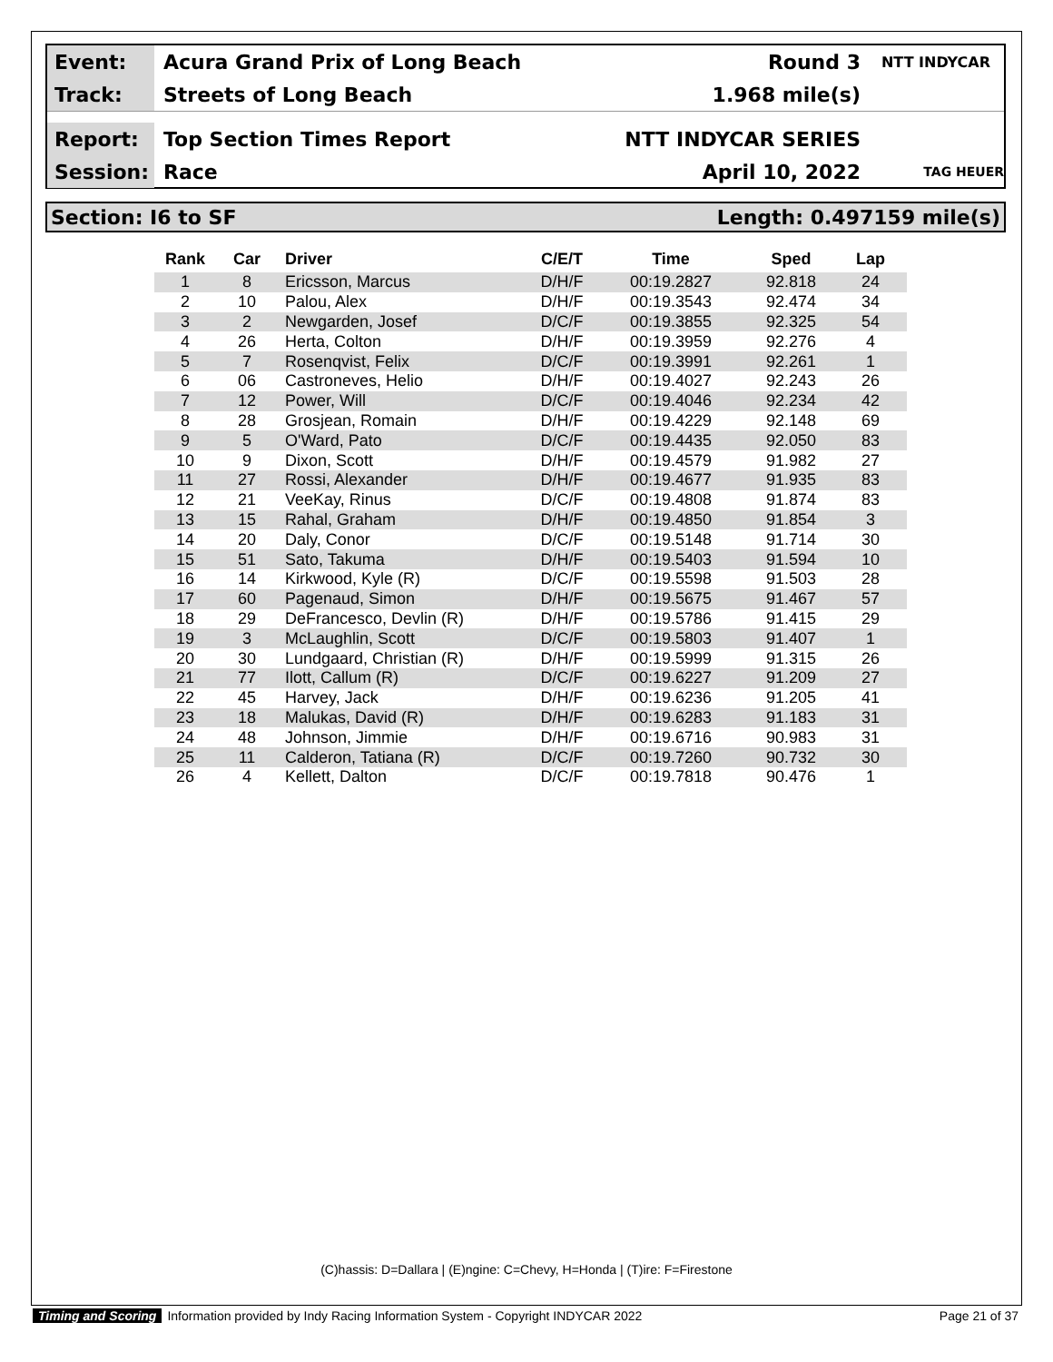Event:
Acura Grand Prix of Long Beach Round 3
NTT INDYCAR
Track:
Streets of Long Beach 1.968 mile(s)
Report:
Top Section Times Report NTT INDYCAR SERIES
Session:
Race April 10, 2022
TAG HEUER
Section: I6 to SF Length: 0.497159 mile(s)
| Rank | Car | Driver | C/E/T | Time | Sped | Lap |
| --- | --- | --- | --- | --- | --- | --- |
| 1 | 8 | Ericsson, Marcus | D/H/F | 00:19.2827 | 92.818 | 24 |
| 2 | 10 | Palou, Alex | D/H/F | 00:19.3543 | 92.474 | 34 |
| 3 | 2 | Newgarden, Josef | D/C/F | 00:19.3855 | 92.325 | 54 |
| 4 | 26 | Herta, Colton | D/H/F | 00:19.3959 | 92.276 | 4 |
| 5 | 7 | Rosenqvist, Felix | D/C/F | 00:19.3991 | 92.261 | 1 |
| 6 | 06 | Castroneves, Helio | D/H/F | 00:19.4027 | 92.243 | 26 |
| 7 | 12 | Power, Will | D/C/F | 00:19.4046 | 92.234 | 42 |
| 8 | 28 | Grosjean, Romain | D/H/F | 00:19.4229 | 92.148 | 69 |
| 9 | 5 | O'Ward, Pato | D/C/F | 00:19.4435 | 92.050 | 83 |
| 10 | 9 | Dixon, Scott | D/H/F | 00:19.4579 | 91.982 | 27 |
| 11 | 27 | Rossi, Alexander | D/H/F | 00:19.4677 | 91.935 | 83 |
| 12 | 21 | VeeKay, Rinus | D/C/F | 00:19.4808 | 91.874 | 83 |
| 13 | 15 | Rahal, Graham | D/H/F | 00:19.4850 | 91.854 | 3 |
| 14 | 20 | Daly, Conor | D/C/F | 00:19.5148 | 91.714 | 30 |
| 15 | 51 | Sato, Takuma | D/H/F | 00:19.5403 | 91.594 | 10 |
| 16 | 14 | Kirkwood, Kyle (R) | D/C/F | 00:19.5598 | 91.503 | 28 |
| 17 | 60 | Pagenaud, Simon | D/H/F | 00:19.5675 | 91.467 | 57 |
| 18 | 29 | DeFrancesco, Devlin (R) | D/H/F | 00:19.5786 | 91.415 | 29 |
| 19 | 3 | McLaughlin, Scott | D/C/F | 00:19.5803 | 91.407 | 1 |
| 20 | 30 | Lundgaard, Christian (R) | D/H/F | 00:19.5999 | 91.315 | 26 |
| 21 | 77 | Ilott, Callum (R) | D/C/F | 00:19.6227 | 91.209 | 27 |
| 22 | 45 | Harvey, Jack | D/H/F | 00:19.6236 | 91.205 | 41 |
| 23 | 18 | Malukas, David (R) | D/H/F | 00:19.6283 | 91.183 | 31 |
| 24 | 48 | Johnson, Jimmie | D/H/F | 00:19.6716 | 90.983 | 31 |
| 25 | 11 | Calderon, Tatiana (R) | D/C/F | 00:19.7260 | 90.732 | 30 |
| 26 | 4 | Kellett, Dalton | D/C/F | 00:19.7818 | 90.476 | 1 |
(C)hassis: D=Dallara | (E)ngine: C=Chevy, H=Honda | (T)ire: F=Firestone
Timing and Scoring Information provided by Indy Racing Information System - Copyright INDYCAR 2022 Page 21 of 37